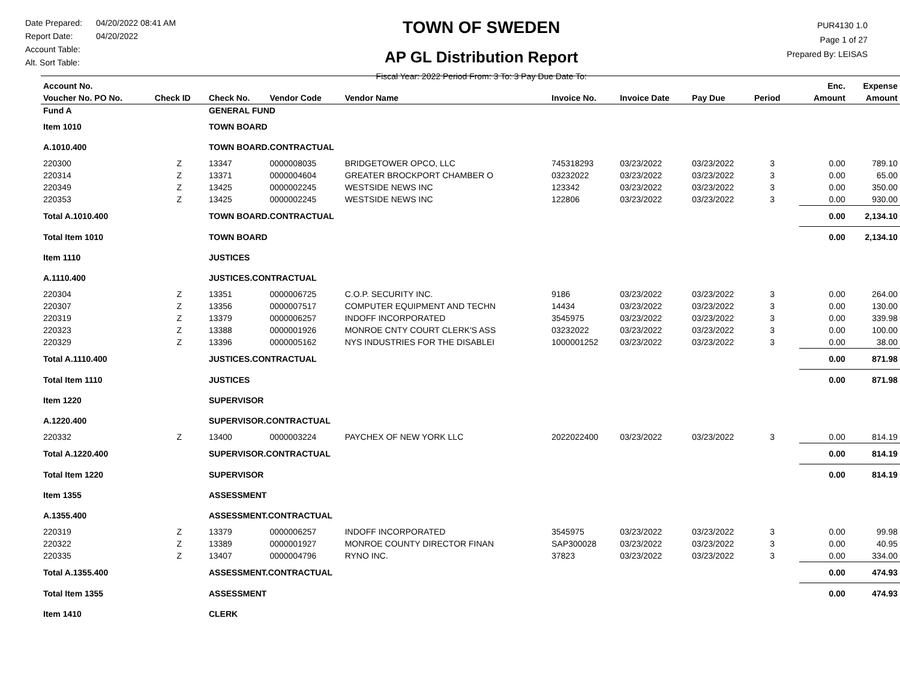Date Prepared: 04/20/2022 08:41 AM
Report Date: 04/20/2022
Account Table:
Alt. Sort Table:
TOWN OF SWEDEN
AP GL Distribution Report
Fiscal Year: 2022 Period From: 3 To: 3 Pay Due Date To:
PUR4130 1.0
Page 1 of 27
Prepared By: LEISAS
| Account No. | | | | | | | | | | Enc. | Expense |
| --- | --- | --- | --- | --- | --- | --- | --- | --- | --- | --- | --- |
| Voucher No. PO No. | Check ID | Check No. | Vendor Code | Vendor Name | Invoice No. | Invoice Date | Pay Due | Period | | Amount | Amount |
| Fund A | | GENERAL FUND | | | | | | | | | |
| Item 1010 | | TOWN BOARD | | | | | | | | | |
| A.1010.400 | | TOWN BOARD.CONTRACTUAL | | | | | | | | | |
| 220300 | Z | 13347 | 0000008035 | BRIDGETOWER OPCO, LLC | 745318293 | 03/23/2022 | 03/23/2022 | 3 | | 0.00 | 789.10 |
| 220314 | Z | 13371 | 0000004604 | GREATER BROCKPORT CHAMBER O | 03232022 | 03/23/2022 | 03/23/2022 | 3 | | 0.00 | 65.00 |
| 220349 | Z | 13425 | 0000002245 | WESTSIDE NEWS INC | 123342 | 03/23/2022 | 03/23/2022 | 3 | | 0.00 | 350.00 |
| 220353 | Z | 13425 | 0000002245 | WESTSIDE NEWS INC | 122806 | 03/23/2022 | 03/23/2022 | 3 | | 0.00 | 930.00 |
| Total A.1010.400 | | TOWN BOARD.CONTRACTUAL | | | | | | | | 0.00 | 2,134.10 |
| Total Item 1010 | | TOWN BOARD | | | | | | | | 0.00 | 2,134.10 |
| Item 1110 | | JUSTICES | | | | | | | | | |
| A.1110.400 | | JUSTICES.CONTRACTUAL | | | | | | | | | |
| 220304 | Z | 13351 | 0000006725 | C.O.P. SECURITY INC. | 9186 | 03/23/2022 | 03/23/2022 | 3 | | 0.00 | 264.00 |
| 220307 | Z | 13356 | 0000007517 | COMPUTER EQUIPMENT AND TECHN | 14434 | 03/23/2022 | 03/23/2022 | 3 | | 0.00 | 130.00 |
| 220319 | Z | 13379 | 0000006257 | INDOFF INCORPORATED | 3545975 | 03/23/2022 | 03/23/2022 | 3 | | 0.00 | 339.98 |
| 220323 | Z | 13388 | 0000001926 | MONROE CNTY COURT CLERK'S ASS | 03232022 | 03/23/2022 | 03/23/2022 | 3 | | 0.00 | 100.00 |
| 220329 | Z | 13396 | 0000005162 | NYS INDUSTRIES FOR THE DISABLEI | 1000001252 | 03/23/2022 | 03/23/2022 | 3 | | 0.00 | 38.00 |
| Total A.1110.400 | | JUSTICES.CONTRACTUAL | | | | | | | | 0.00 | 871.98 |
| Total Item 1110 | | JUSTICES | | | | | | | | 0.00 | 871.98 |
| Item 1220 | | SUPERVISOR | | | | | | | | | |
| A.1220.400 | | SUPERVISOR.CONTRACTUAL | | | | | | | | | |
| 220332 | Z | 13400 | 0000003224 | PAYCHEX OF NEW YORK LLC | 2022022400 | 03/23/2022 | 03/23/2022 | 3 | | 0.00 | 814.19 |
| Total A.1220.400 | | SUPERVISOR.CONTRACTUAL | | | | | | | | 0.00 | 814.19 |
| Total Item 1220 | | SUPERVISOR | | | | | | | | 0.00 | 814.19 |
| Item 1355 | | ASSESSMENT | | | | | | | | | |
| A.1355.400 | | ASSESSMENT.CONTRACTUAL | | | | | | | | | |
| 220319 | Z | 13379 | 0000006257 | INDOFF INCORPORATED | 3545975 | 03/23/2022 | 03/23/2022 | 3 | | 0.00 | 99.98 |
| 220322 | Z | 13389 | 0000001927 | MONROE COUNTY DIRECTOR FINAN | SAP300028 | 03/23/2022 | 03/23/2022 | 3 | | 0.00 | 40.95 |
| 220335 | Z | 13407 | 0000004796 | RYNO INC. | 37823 | 03/23/2022 | 03/23/2022 | 3 | | 0.00 | 334.00 |
| Total A.1355.400 | | ASSESSMENT.CONTRACTUAL | | | | | | | | 0.00 | 474.93 |
| Total Item 1355 | | ASSESSMENT | | | | | | | | 0.00 | 474.93 |
| Item 1410 | | CLERK | | | | | | | | | |